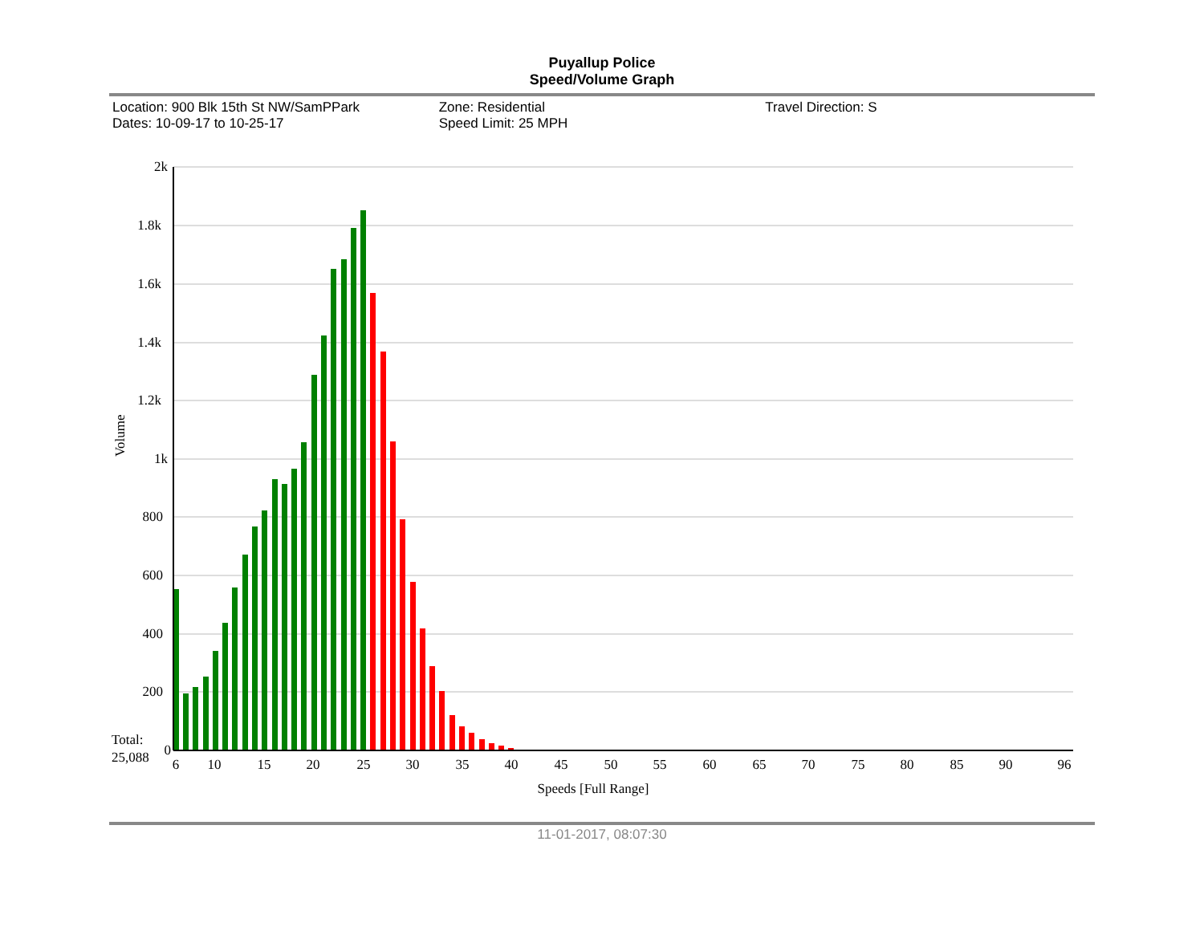Puyallup Police
Speed/Volume Graph
Location: 900 Blk 15th St NW/SamPPark
Dates: 10-09-17 to 10-25-17
Zone: Residential
Speed Limit: 25 MPH
Travel Direction: S
2k
1.8k
1.6k
1.4k
1.2k
1k
800
600
400
200
0
Volume
Total:
25,088
6
10
15
20
25
30
35
40
45
50
55
60
65
70
75
80
85
90
96
Speeds [Full Range]
11-01-2017, 08:07:30